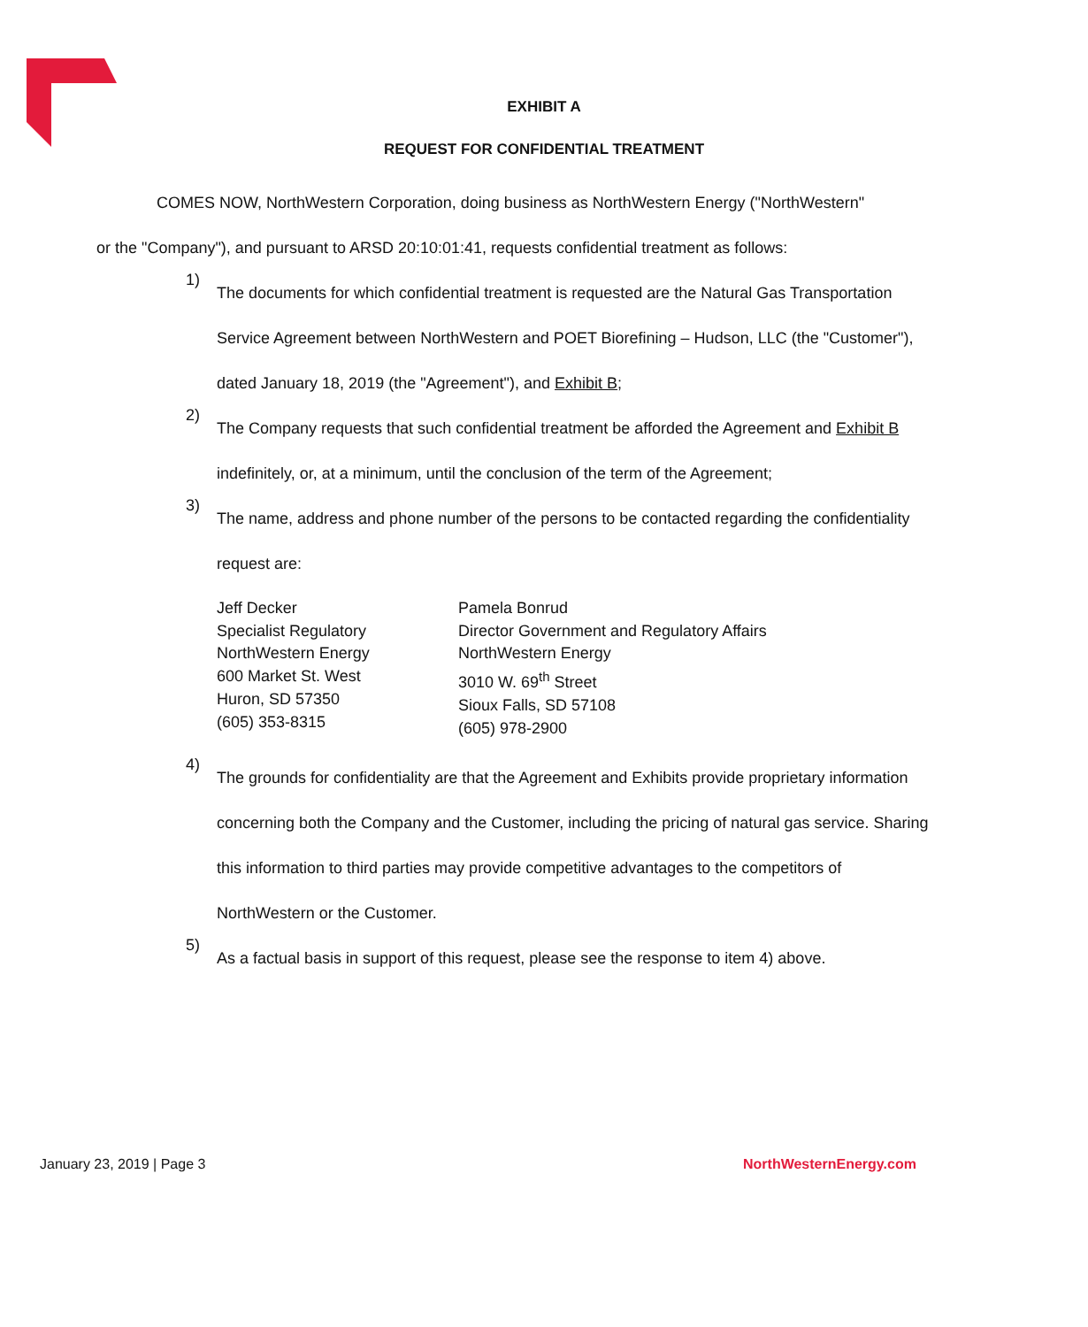EXHIBIT A
REQUEST FOR CONFIDENTIAL TREATMENT
COMES NOW, NorthWestern Corporation, doing business as NorthWestern Energy ("NorthWestern"
or the "Company"), and pursuant to ARSD 20:10:01:41, requests confidential treatment as follows:
1)
The documents for which confidential treatment is requested are the Natural Gas Transportation Service Agreement between NorthWestern and POET Biorefining – Hudson, LLC (the "Customer"), dated January 18, 2019 (the "Agreement"), and Exhibit B;
2)
The Company requests that such confidential treatment be afforded the Agreement and Exhibit B indefinitely, or, at a minimum, until the conclusion of the term of the Agreement;
3)
The name, address and phone number of the persons to be contacted regarding the confidentiality request are:
Jeff Decker
Specialist Regulatory
NorthWestern Energy
600 Market St. West
Huron, SD 57350
(605) 353-8315
Pamela Bonrud
Director Government and Regulatory Affairs
NorthWestern Energy
3010 W. 69<sup>th</sup> Street
Sioux Falls, SD 57108
(605) 978-2900
4)
The grounds for confidentiality are that the Agreement and Exhibits provide proprietary information concerning both the Company and the Customer, including the pricing of natural gas service. Sharing this information to third parties may provide competitive advantages to the competitors of NorthWestern or the Customer.
5)
As a factual basis in support of this request, please see the response to item 4) above.
January 23, 2019 | Page 3 NorthWesternEnergy.com